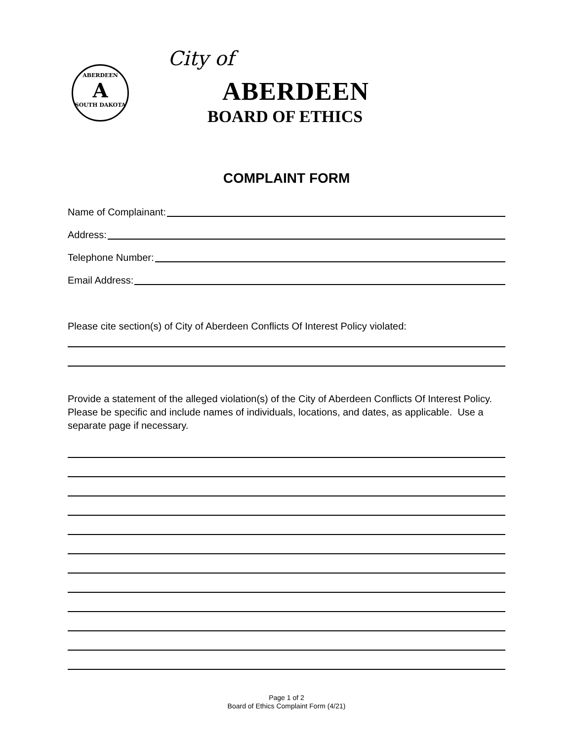ABERDEEN
A
SOUTH DAKOTA
City of
ABERDEEN
BOARD OF ETHICS
COMPLAINT FORM
Name of Complainant:
Address:
Telephone Number:
Email Address:
Please cite section(s) of City of Aberdeen Conflicts Of Interest Policy violated:
Provide a statement of the alleged violation(s) of the City of Aberdeen Conflicts Of Interest Policy. Please be specific and include names of individuals, locations, and dates, as applicable. Use a separate page if necessary.
Page 1 of 2
Board of Ethics Complaint Form (4/21)